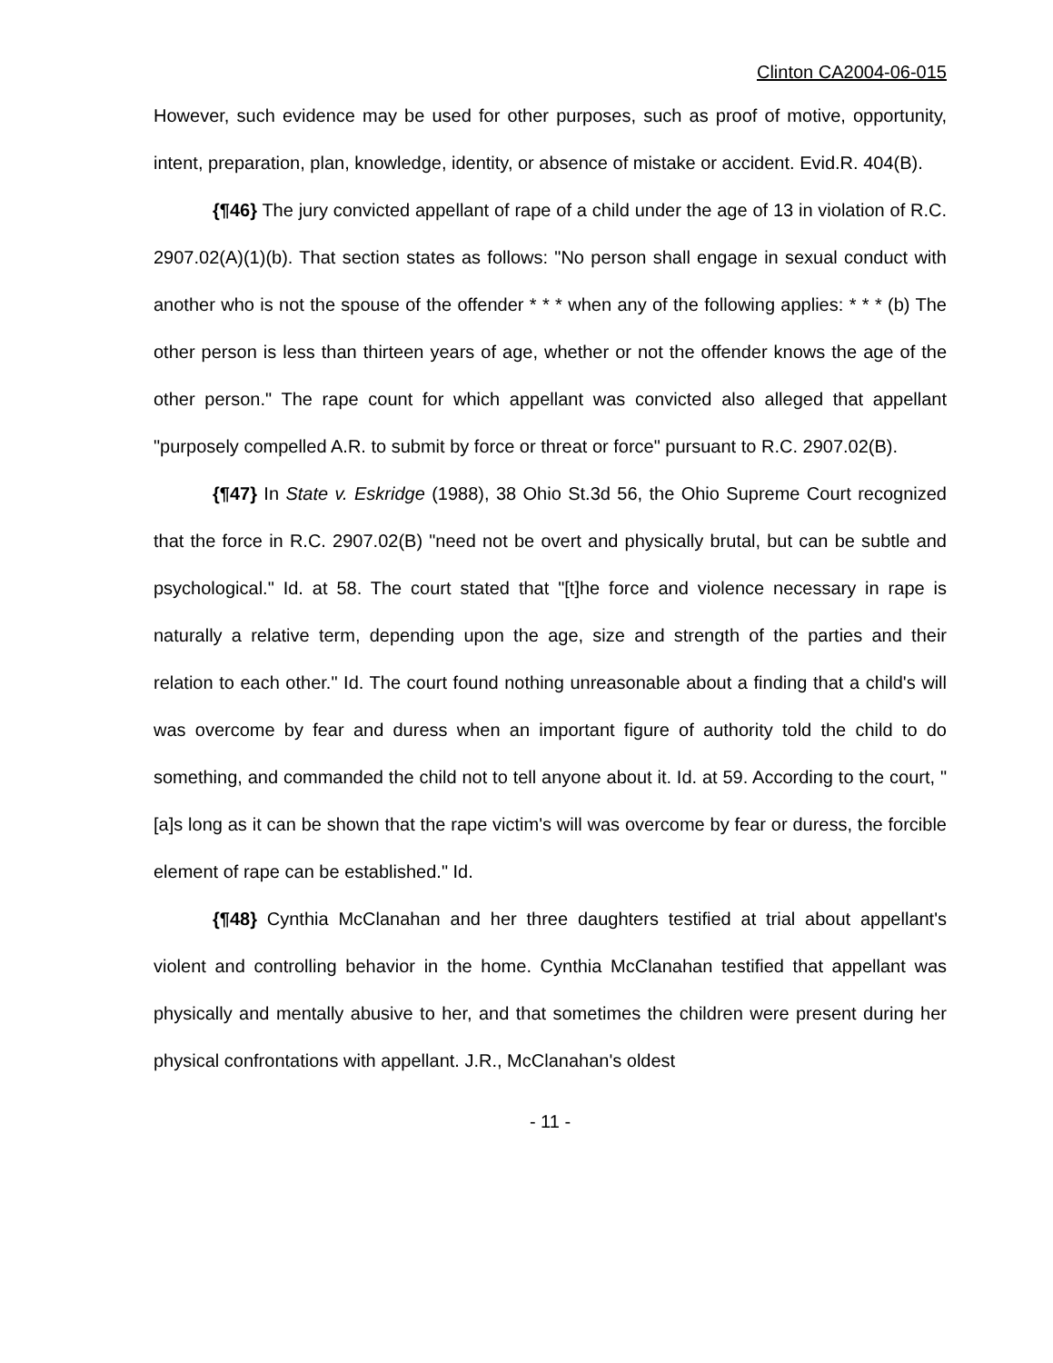Clinton CA2004-06-015
However, such evidence may be used for other purposes, such as proof of motive, opportunity, intent, preparation, plan, knowledge, identity, or absence of mistake or accident. Evid.R. 404(B).
{¶46} The jury convicted appellant of rape of a child under the age of 13 in violation of R.C. 2907.02(A)(1)(b). That section states as follows: "No person shall engage in sexual conduct with another who is not the spouse of the offender * * * when any of the following applies: * * * (b) The other person is less than thirteen years of age, whether or not the offender knows the age of the other person." The rape count for which appellant was convicted also alleged that appellant "purposely compelled A.R. to submit by force or threat or force" pursuant to R.C. 2907.02(B).
{¶47} In State v. Eskridge (1988), 38 Ohio St.3d 56, the Ohio Supreme Court recognized that the force in R.C. 2907.02(B) "need not be overt and physically brutal, but can be subtle and psychological." Id. at 58. The court stated that "[t]he force and violence necessary in rape is naturally a relative term, depending upon the age, size and strength of the parties and their relation to each other." Id. The court found nothing unreasonable about a finding that a child's will was overcome by fear and duress when an important figure of authority told the child to do something, and commanded the child not to tell anyone about it. Id. at 59. According to the court, "[a]s long as it can be shown that the rape victim's will was overcome by fear or duress, the forcible element of rape can be established." Id.
{¶48} Cynthia McClanahan and her three daughters testified at trial about appellant's violent and controlling behavior in the home. Cynthia McClanahan testified that appellant was physically and mentally abusive to her, and that sometimes the children were present during her physical confrontations with appellant. J.R., McClanahan's oldest
- 11 -